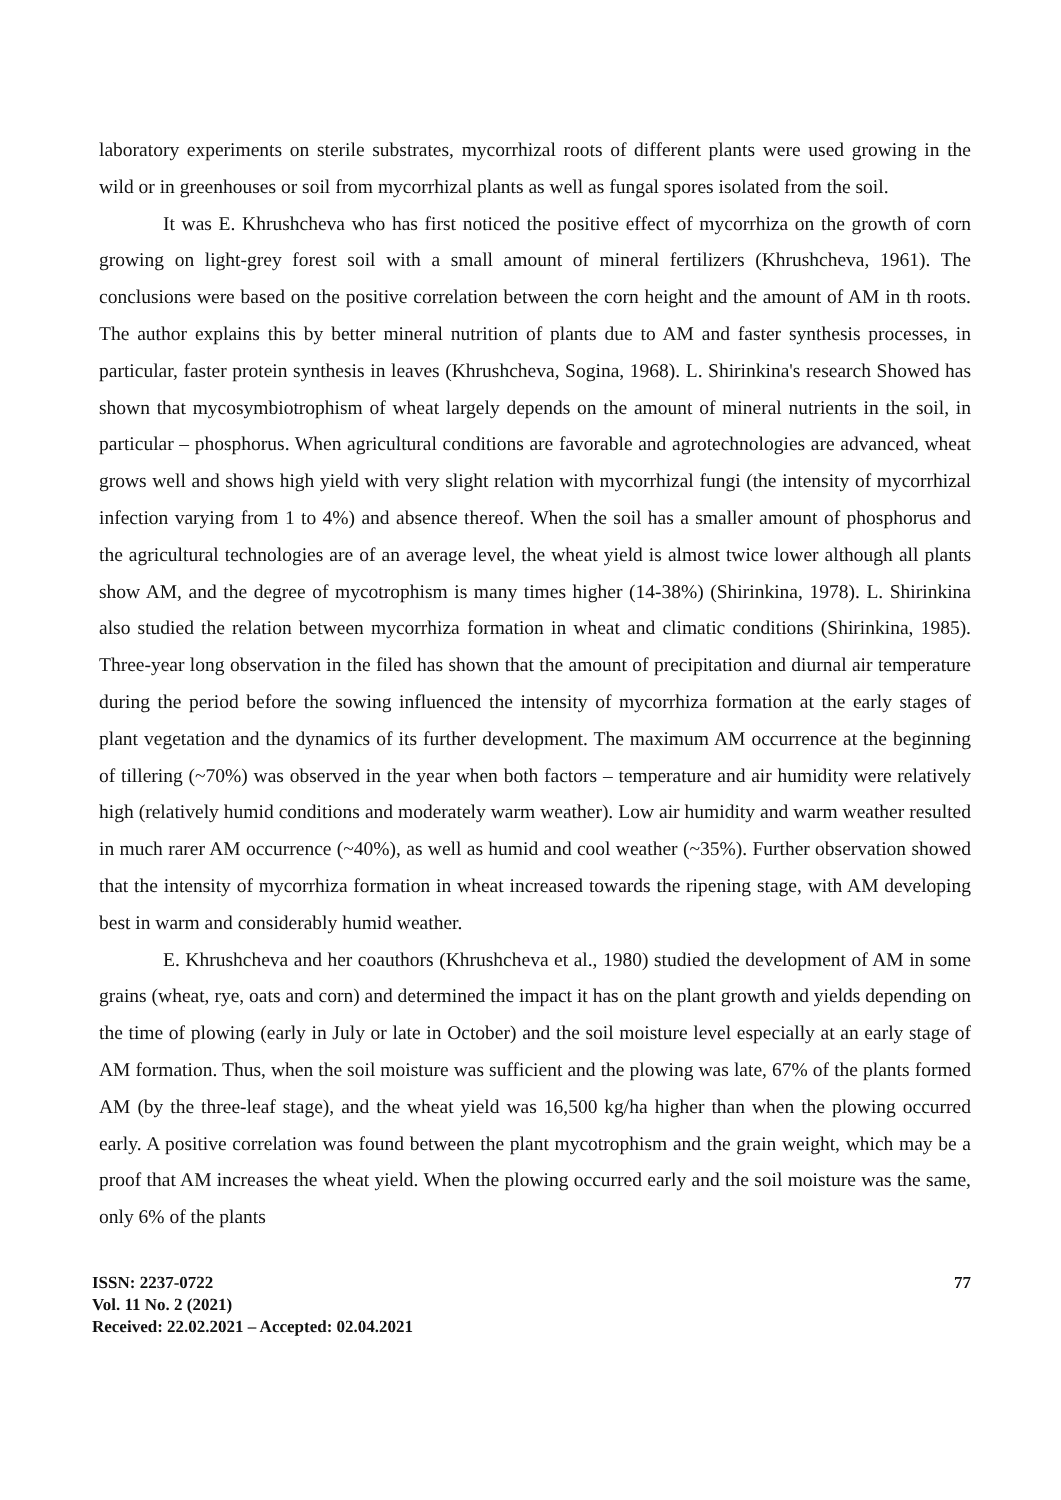laboratory experiments on sterile substrates, mycorrhizal roots of different plants were used growing in the wild or in greenhouses or soil from mycorrhizal plants as well as fungal spores isolated from the soil.
It was E. Khrushcheva who has first noticed the positive effect of mycorrhiza on the growth of corn growing on light-grey forest soil with a small amount of mineral fertilizers (Khrushcheva, 1961). The conclusions were based on the positive correlation between the corn height and the amount of AM in th roots. The author explains this by better mineral nutrition of plants due to AM and faster synthesis processes, in particular, faster protein synthesis in leaves (Khrushcheva, Sogina, 1968). L. Shirinkina's research Showed has shown that mycosymbiotrophism of wheat largely depends on the amount of mineral nutrients in the soil, in particular – phosphorus. When agricultural conditions are favorable and agrotechnologies are advanced, wheat grows well and shows high yield with very slight relation with mycorrhizal fungi (the intensity of mycorrhizal infection varying from 1 to 4%) and absence thereof. When the soil has a smaller amount of phosphorus and the agricultural technologies are of an average level, the wheat yield is almost twice lower although all plants show AM, and the degree of mycotrophism is many times higher (14-38%) (Shirinkina, 1978). L. Shirinkina also studied the relation between mycorrhiza formation in wheat and climatic conditions (Shirinkina, 1985). Three-year long observation in the filed has shown that the amount of precipitation and diurnal air temperature during the period before the sowing influenced the intensity of mycorrhiza formation at the early stages of plant vegetation and the dynamics of its further development. The maximum AM occurrence at the beginning of tillering (~70%) was observed in the year when both factors – temperature and air humidity were relatively high (relatively humid conditions and moderately warm weather). Low air humidity and warm weather resulted in much rarer AM occurrence (~40%), as well as humid and cool weather (~35%). Further observation showed that the intensity of mycorrhiza formation in wheat increased towards the ripening stage, with AM developing best in warm and considerably humid weather.
E. Khrushcheva and her coauthors (Khrushcheva et al., 1980) studied the development of AM in some grains (wheat, rye, oats and corn) and determined the impact it has on the plant growth and yields depending on the time of plowing (early in July or late in October) and the soil moisture level especially at an early stage of AM formation. Thus, when the soil moisture was sufficient and the plowing was late, 67% of the plants formed AM (by the three-leaf stage), and the wheat yield was 16,500 kg/ha higher than when the plowing occurred early. A positive correlation was found between the plant mycotrophism and the grain weight, which may be a proof that AM increases the wheat yield. When the plowing occurred early and the soil moisture was the same, only 6% of the plants
ISSN: 2237-0722
Vol. 11 No. 2 (2021)
Received: 22.02.2021 – Accepted: 02.04.2021
77